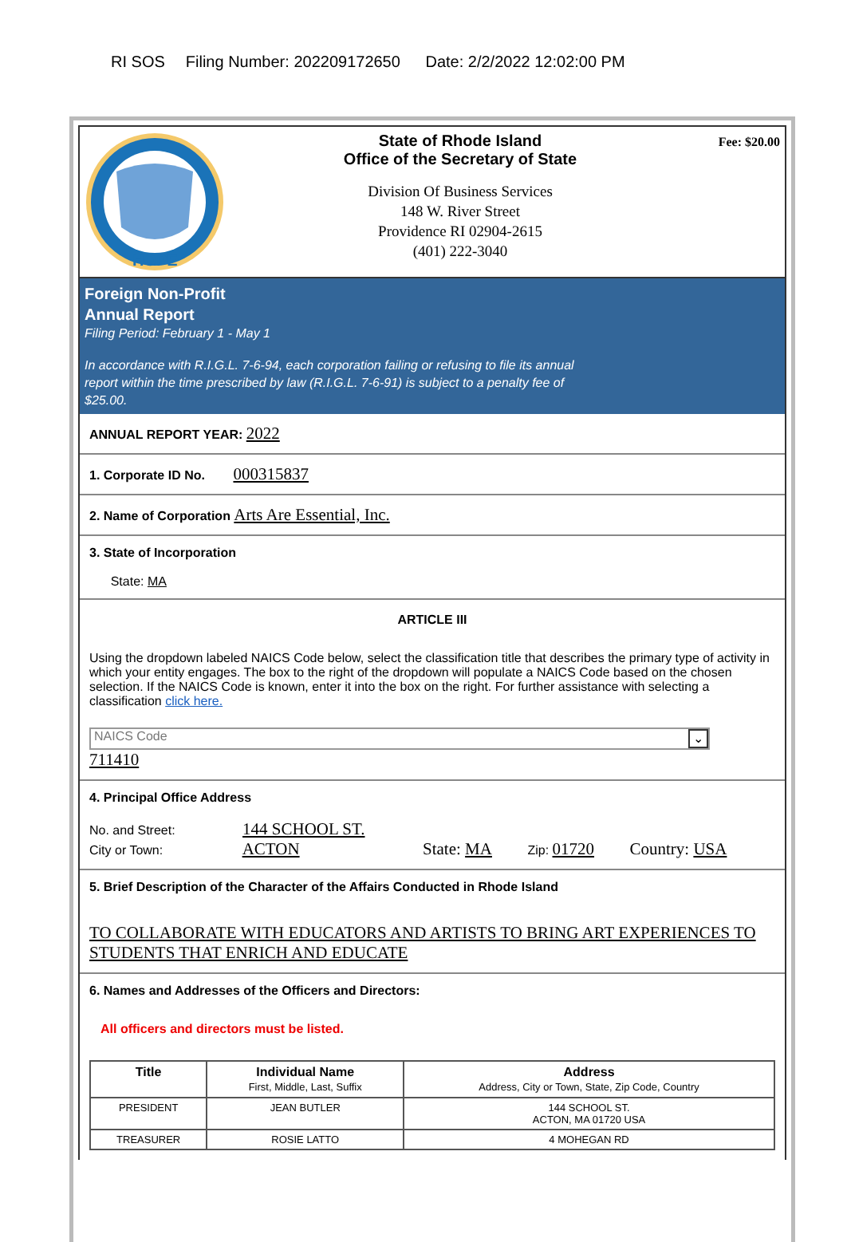RI SOS Filing Number: 202209172650 Date: 2/2/2022 12:02:00 PM
HOPE
State of Rhode Island
Office of the Secretary of State
Division Of Business Services
148 W. River Street
Providence RI 02904-2615
(401) 222-3040
Fee: $20.00
Foreign Non-Profit
Annual Report
Filing Period: February 1 - May 1
In accordance with R.I.G.L. 7-6-94, each corporation failing or refusing to file its annual
report within the time prescribed by law (R.I.G.L. 7-6-91) is subject to a penalty fee of
$25.00.
ANNUAL REPORT YEAR: 2022
1. Corporate ID No. 000315837
2. Name of Corporation Arts Are Essential, Inc.
3. State of Incorporation
State: MA
ARTICLE III
Using the dropdown labeled NAICS Code below, select the classification title that describes the primary type of activity in which your entity engages. The box to the right of the dropdown will populate a NAICS Code based on the chosen selection. If the NAICS Code is known, enter it into the box on the right. For further assistance with selecting a classification click here.
NAICS Code ⌄
711410
4. Principal Office Address
No. and Street: 144 SCHOOL ST.
City or Town: ACTON State: MA Zip: 01720 Country: USA
5. Brief Description of the Character of the Affairs Conducted in Rhode Island
TO COLLABORATE WITH EDUCATORS AND ARTISTS TO BRING ART EXPERIENCES TO STUDENTS THAT ENRICH AND EDUCATE
6. Names and Addresses of the Officers and Directors:
All officers and directors must be listed.
| Title | Individual Name First, Middle, Last, Suffix | Address Address, City or Town, State, Zip Code, Country |
| --- | --- | --- |
| PRESIDENT | JEAN BUTLER | 144 SCHOOL ST. ACTON, MA 01720 USA |
| TREASURER | ROSIE LATTO | 4 MOHEGAN RD |